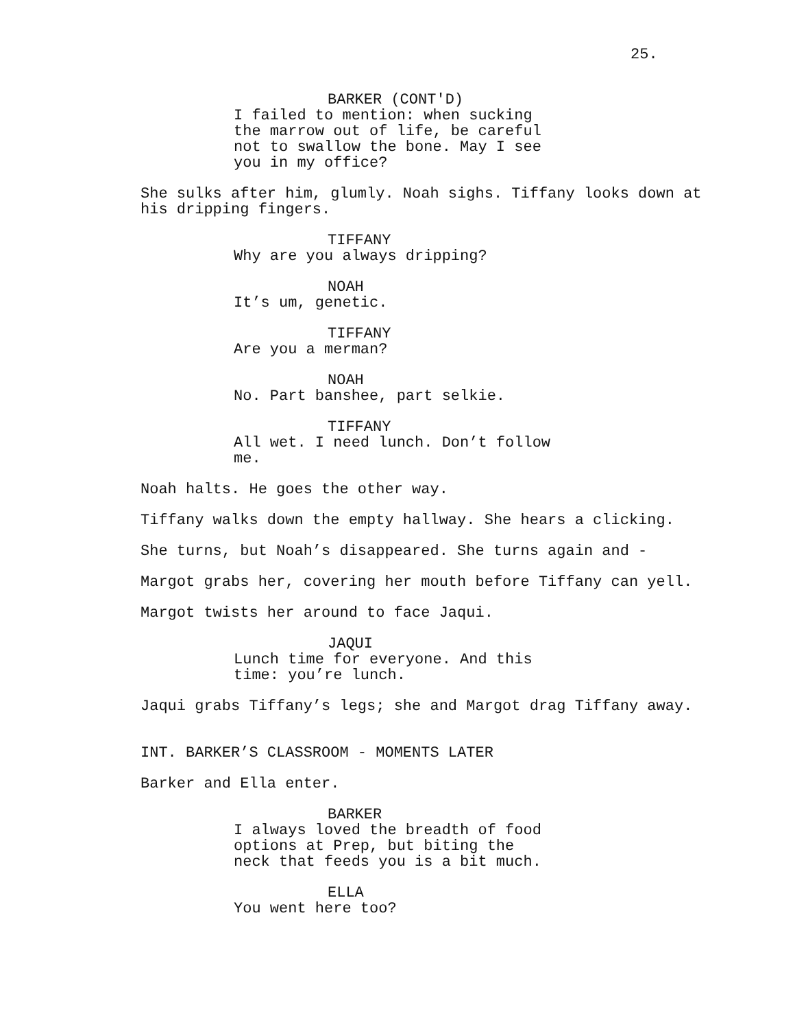25.
BARKER (CONT'D)
I failed to mention: when sucking the marrow out of life, be careful not to swallow the bone. May I see you in my office?
She sulks after him, glumly. Noah sighs. Tiffany looks down at his dripping fingers.
TIFFANY
Why are you always dripping?
NOAH
It’s um, genetic.
TIFFANY
Are you a merman?
NOAH
No. Part banshee, part selkie.
TIFFANY
All wet. I need lunch. Don’t follow me.
Noah halts. He goes the other way.
Tiffany walks down the empty hallway. She hears a clicking.
She turns, but Noah’s disappeared. She turns again and -
Margot grabs her, covering her mouth before Tiffany can yell.
Margot twists her around to face Jaqui.
JAQUI
Lunch time for everyone. And this time: you’re lunch.
Jaqui grabs Tiffany’s legs; she and Margot drag Tiffany away.
INT. BARKER’S CLASSROOM - MOMENTS LATER
Barker and Ella enter.
BARKER
I always loved the breadth of food options at Prep, but biting the neck that feeds you is a bit much.
ELLA
You went here too?